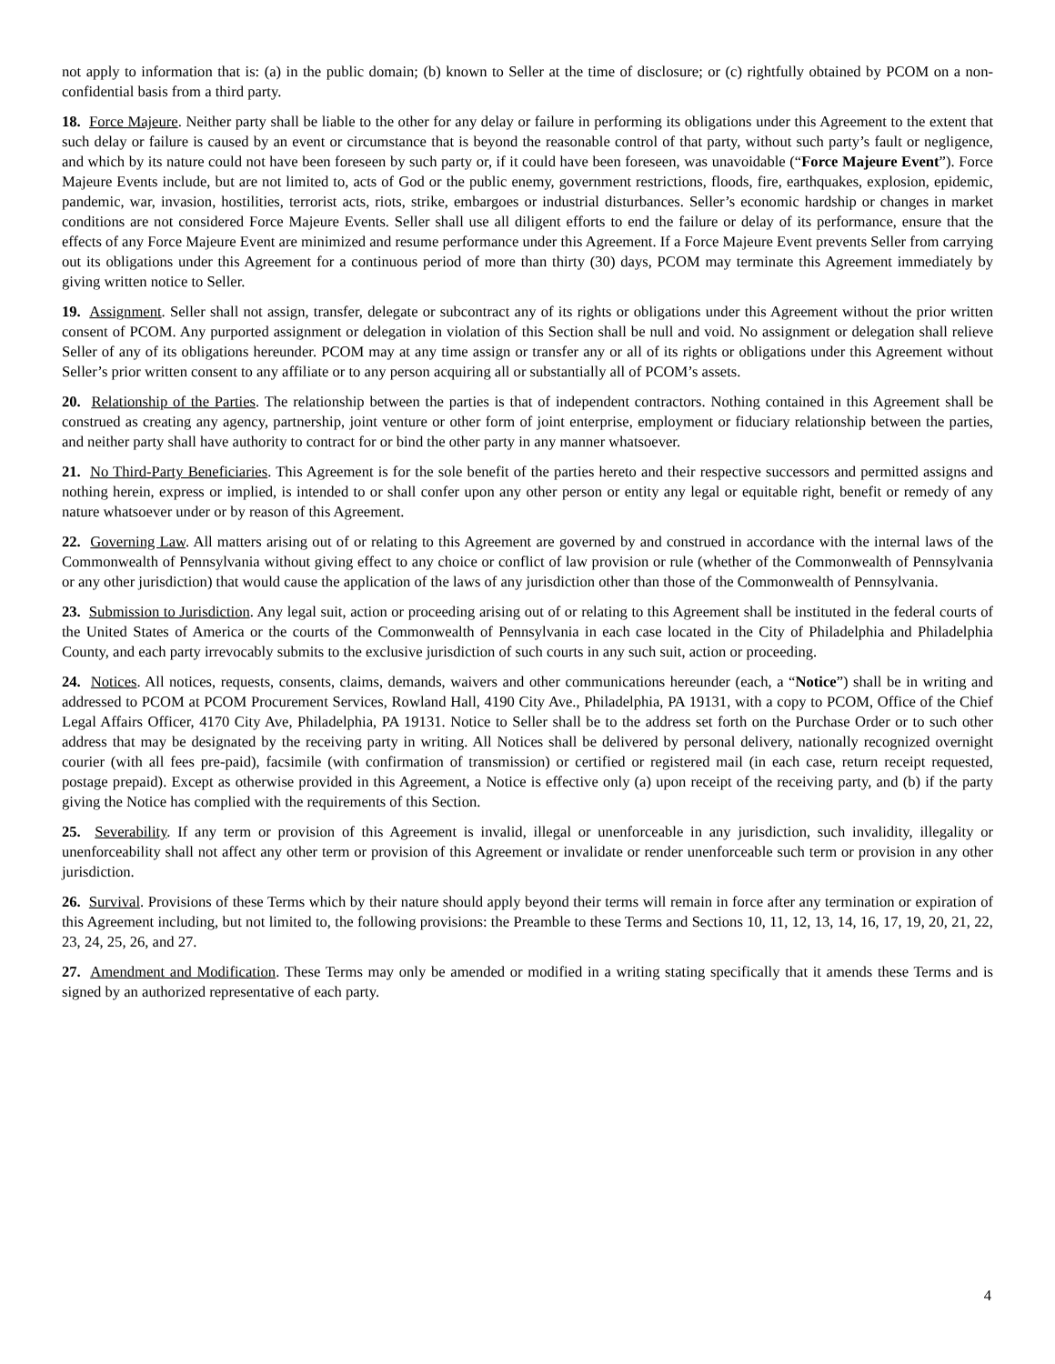not apply to information that is: (a) in the public domain; (b) known to Seller at the time of disclosure; or (c) rightfully obtained by PCOM on a non-confidential basis from a third party.
18. Force Majeure. Neither party shall be liable to the other for any delay or failure in performing its obligations under this Agreement to the extent that such delay or failure is caused by an event or circumstance that is beyond the reasonable control of that party, without such party’s fault or negligence, and which by its nature could not have been foreseen by such party or, if it could have been foreseen, was unavoidable (“Force Majeure Event”). Force Majeure Events include, but are not limited to, acts of God or the public enemy, government restrictions, floods, fire, earthquakes, explosion, epidemic, pandemic, war, invasion, hostilities, terrorist acts, riots, strike, embargoes or industrial disturbances. Seller’s economic hardship or changes in market conditions are not considered Force Majeure Events. Seller shall use all diligent efforts to end the failure or delay of its performance, ensure that the effects of any Force Majeure Event are minimized and resume performance under this Agreement. If a Force Majeure Event prevents Seller from carrying out its obligations under this Agreement for a continuous period of more than thirty (30) days, PCOM may terminate this Agreement immediately by giving written notice to Seller.
19. Assignment. Seller shall not assign, transfer, delegate or subcontract any of its rights or obligations under this Agreement without the prior written consent of PCOM. Any purported assignment or delegation in violation of this Section shall be null and void. No assignment or delegation shall relieve Seller of any of its obligations hereunder. PCOM may at any time assign or transfer any or all of its rights or obligations under this Agreement without Seller’s prior written consent to any affiliate or to any person acquiring all or substantially all of PCOM’s assets.
20. Relationship of the Parties. The relationship between the parties is that of independent contractors. Nothing contained in this Agreement shall be construed as creating any agency, partnership, joint venture or other form of joint enterprise, employment or fiduciary relationship between the parties, and neither party shall have authority to contract for or bind the other party in any manner whatsoever.
21. No Third-Party Beneficiaries. This Agreement is for the sole benefit of the parties hereto and their respective successors and permitted assigns and nothing herein, express or implied, is intended to or shall confer upon any other person or entity any legal or equitable right, benefit or remedy of any nature whatsoever under or by reason of this Agreement.
22. Governing Law. All matters arising out of or relating to this Agreement are governed by and construed in accordance with the internal laws of the Commonwealth of Pennsylvania without giving effect to any choice or conflict of law provision or rule (whether of the Commonwealth of Pennsylvania or any other jurisdiction) that would cause the application of the laws of any jurisdiction other than those of the Commonwealth of Pennsylvania.
23. Submission to Jurisdiction. Any legal suit, action or proceeding arising out of or relating to this Agreement shall be instituted in the federal courts of the United States of America or the courts of the Commonwealth of Pennsylvania in each case located in the City of Philadelphia and Philadelphia County, and each party irrevocably submits to the exclusive jurisdiction of such courts in any such suit, action or proceeding.
24. Notices. All notices, requests, consents, claims, demands, waivers and other communications hereunder (each, a “Notice”) shall be in writing and addressed to PCOM at PCOM Procurement Services, Rowland Hall, 4190 City Ave., Philadelphia, PA 19131, with a copy to PCOM, Office of the Chief Legal Affairs Officer, 4170 City Ave, Philadelphia, PA 19131. Notice to Seller shall be to the address set forth on the Purchase Order or to such other address that may be designated by the receiving party in writing. All Notices shall be delivered by personal delivery, nationally recognized overnight courier (with all fees pre-paid), facsimile (with confirmation of transmission) or certified or registered mail (in each case, return receipt requested, postage prepaid). Except as otherwise provided in this Agreement, a Notice is effective only (a) upon receipt of the receiving party, and (b) if the party giving the Notice has complied with the requirements of this Section.
25. Severability. If any term or provision of this Agreement is invalid, illegal or unenforceable in any jurisdiction, such invalidity, illegality or unenforceability shall not affect any other term or provision of this Agreement or invalidate or render unenforceable such term or provision in any other jurisdiction.
26. Survival. Provisions of these Terms which by their nature should apply beyond their terms will remain in force after any termination or expiration of this Agreement including, but not limited to, the following provisions: the Preamble to these Terms and Sections 10, 11, 12, 13, 14, 16, 17, 19, 20, 21, 22, 23, 24, 25, 26, and 27.
27. Amendment and Modification. These Terms may only be amended or modified in a writing stating specifically that it amends these Terms and is signed by an authorized representative of each party.
4